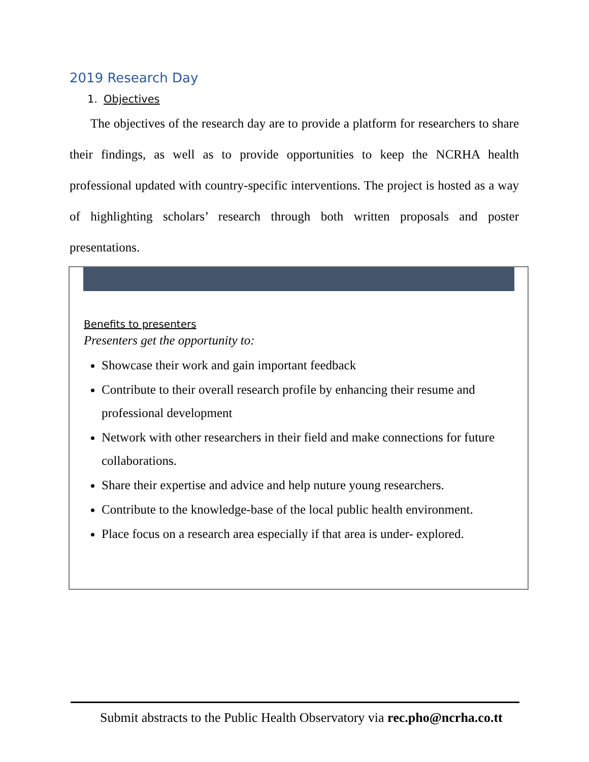2019 Research Day
1. Objectives
The objectives of the research day are to provide a platform for researchers to share their findings, as well as to provide opportunities to keep the NCRHA health professional updated with country-specific interventions. The project is hosted as a way of highlighting scholars’ research through both written proposals and poster presentations.
Benefits to presenters
Presenters get the opportunity to:
Showcase their work and gain important feedback
Contribute to their overall research profile by enhancing their resume and professional development
Network with other researchers in their field and make connections for future collaborations.
Share their expertise and advice and help nuture young researchers.
Contribute to the knowledge-base of the local public health environment.
Place focus on a research area especially if that area is under- explored.
Submit abstracts to the Public Health Observatory via rec.pho@ncrha.co.tt